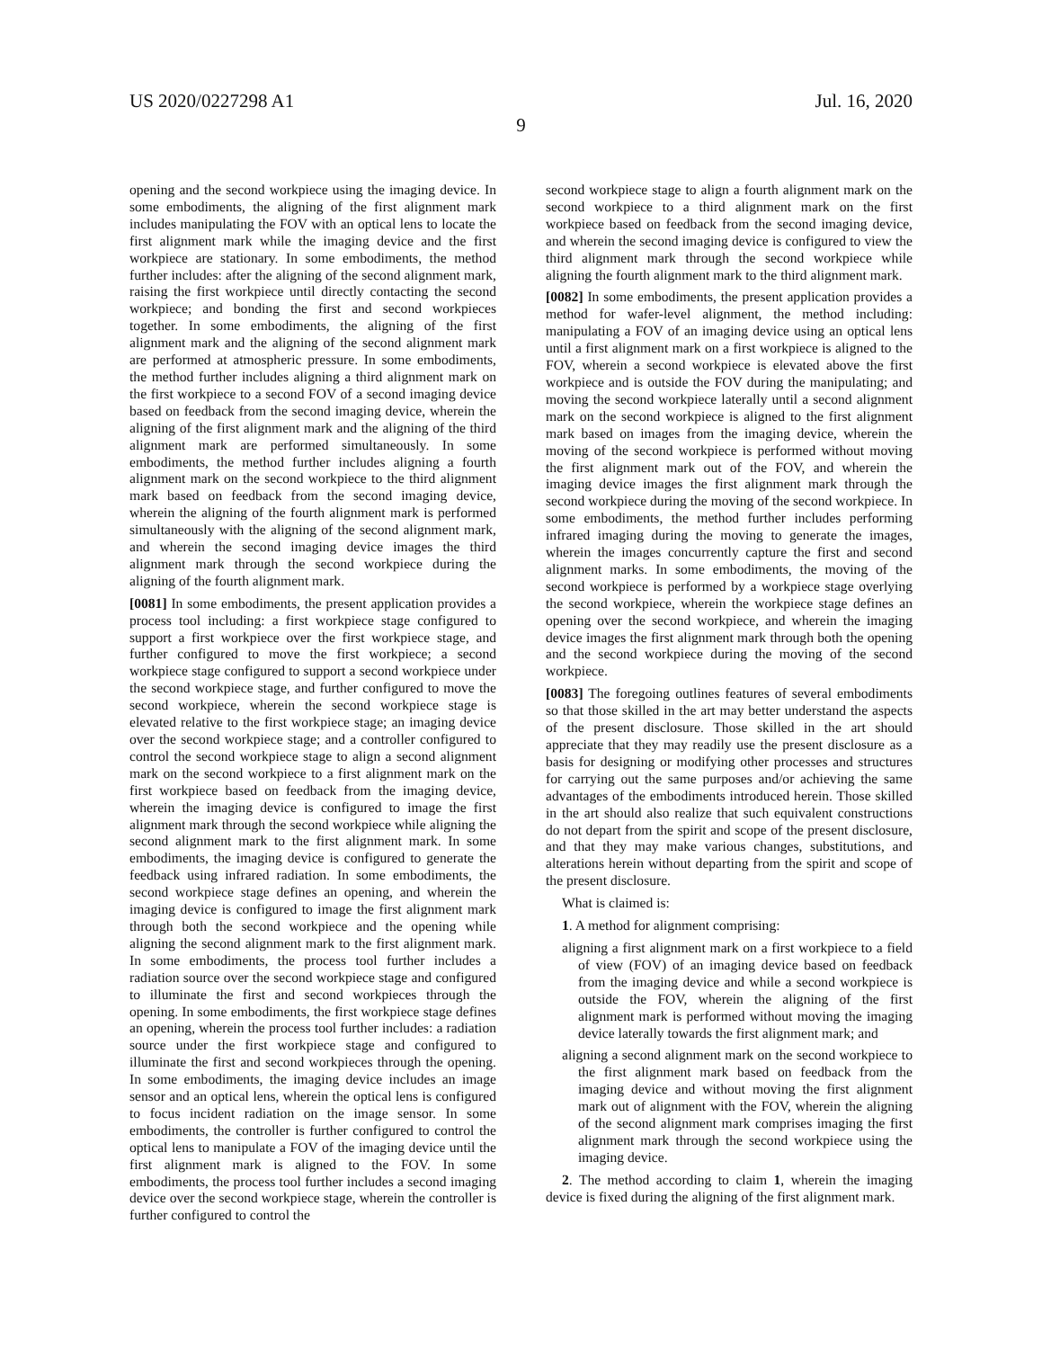US 2020/0227298 A1 Jul. 16, 2020
9
opening and the second workpiece using the imaging device. In some embodiments, the aligning of the first alignment mark includes manipulating the FOV with an optical lens to locate the first alignment mark while the imaging device and the first workpiece are stationary. In some embodiments, the method further includes: after the aligning of the second alignment mark, raising the first workpiece until directly contacting the second workpiece; and bonding the first and second workpieces together. In some embodiments, the aligning of the first alignment mark and the aligning of the second alignment mark are performed at atmospheric pressure. In some embodiments, the method further includes aligning a third alignment mark on the first workpiece to a second FOV of a second imaging device based on feedback from the second imaging device, wherein the aligning of the first alignment mark and the aligning of the third alignment mark are performed simultaneously. In some embodiments, the method further includes aligning a fourth alignment mark on the second workpiece to the third alignment mark based on feedback from the second imaging device, wherein the aligning of the fourth alignment mark is performed simultaneously with the aligning of the second alignment mark, and wherein the second imaging device images the third alignment mark through the second workpiece during the aligning of the fourth alignment mark.
[0081] In some embodiments, the present application provides a process tool including: a first workpiece stage configured to support a first workpiece over the first workpiece stage, and further configured to move the first workpiece; a second workpiece stage configured to support a second workpiece under the second workpiece stage, and further configured to move the second workpiece, wherein the second workpiece stage is elevated relative to the first workpiece stage; an imaging device over the second workpiece stage; and a controller configured to control the second workpiece stage to align a second alignment mark on the second workpiece to a first alignment mark on the first workpiece based on feedback from the imaging device, wherein the imaging device is configured to image the first alignment mark through the second workpiece while aligning the second alignment mark to the first alignment mark. In some embodiments, the imaging device is configured to generate the feedback using infrared radiation. In some embodiments, the second workpiece stage defines an opening, and wherein the imaging device is configured to image the first alignment mark through both the second workpiece and the opening while aligning the second alignment mark to the first alignment mark. In some embodiments, the process tool further includes a radiation source over the second workpiece stage and configured to illuminate the first and second workpieces through the opening. In some embodiments, the first workpiece stage defines an opening, wherein the process tool further includes: a radiation source under the first workpiece stage and configured to illuminate the first and second workpieces through the opening. In some embodiments, the imaging device includes an image sensor and an optical lens, wherein the optical lens is configured to focus incident radiation on the image sensor. In some embodiments, the controller is further configured to control the optical lens to manipulate a FOV of the imaging device until the first alignment mark is aligned to the FOV. In some embodiments, the process tool further includes a second imaging device over the second workpiece stage, wherein the controller is further configured to control the
second workpiece stage to align a fourth alignment mark on the second workpiece to a third alignment mark on the first workpiece based on feedback from the second imaging device, and wherein the second imaging device is configured to view the third alignment mark through the second workpiece while aligning the fourth alignment mark to the third alignment mark.
[0082] In some embodiments, the present application provides a method for wafer-level alignment, the method including: manipulating a FOV of an imaging device using an optical lens until a first alignment mark on a first workpiece is aligned to the FOV, wherein a second workpiece is elevated above the first workpiece and is outside the FOV during the manipulating; and moving the second workpiece laterally until a second alignment mark on the second workpiece is aligned to the first alignment mark based on images from the imaging device, wherein the moving of the second workpiece is performed without moving the first alignment mark out of the FOV, and wherein the imaging device images the first alignment mark through the second workpiece during the moving of the second workpiece. In some embodiments, the method further includes performing infrared imaging during the moving to generate the images, wherein the images concurrently capture the first and second alignment marks. In some embodiments, the moving of the second workpiece is performed by a workpiece stage overlying the second workpiece, wherein the workpiece stage defines an opening over the second workpiece, and wherein the imaging device images the first alignment mark through both the opening and the second workpiece during the moving of the second workpiece.
[0083] The foregoing outlines features of several embodiments so that those skilled in the art may better understand the aspects of the present disclosure. Those skilled in the art should appreciate that they may readily use the present disclosure as a basis for designing or modifying other processes and structures for carrying out the same purposes and/or achieving the same advantages of the embodiments introduced herein. Those skilled in the art should also realize that such equivalent constructions do not depart from the spirit and scope of the present disclosure, and that they may make various changes, substitutions, and alterations herein without departing from the spirit and scope of the present disclosure.
What is claimed is:
1. A method for alignment comprising:
aligning a first alignment mark on a first workpiece to a field of view (FOV) of an imaging device based on feedback from the imaging device and while a second workpiece is outside the FOV, wherein the aligning of the first alignment mark is performed without moving the imaging device laterally towards the first alignment mark; and
aligning a second alignment mark on the second workpiece to the first alignment mark based on feedback from the imaging device and without moving the first alignment mark out of alignment with the FOV, wherein the aligning of the second alignment mark comprises imaging the first alignment mark through the second workpiece using the imaging device.
2. The method according to claim 1, wherein the imaging device is fixed during the aligning of the first alignment mark.